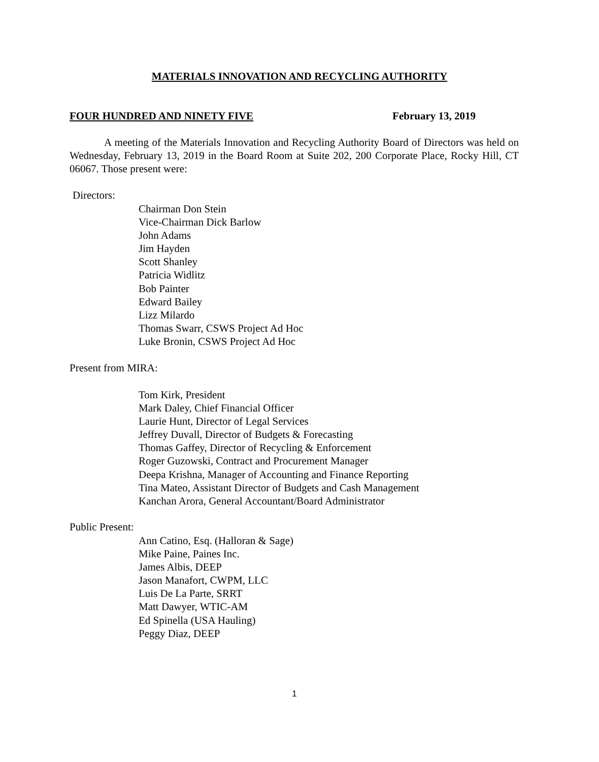MATERIALS INNOVATION AND RECYCLING AUTHORITY
FOUR HUNDRED AND NINETY FIVE February 13, 2019
A meeting of the Materials Innovation and Recycling Authority Board of Directors was held on Wednesday, February 13, 2019 in the Board Room at Suite 202, 200 Corporate Place, Rocky Hill, CT 06067. Those present were:
Directors:
Chairman Don Stein
Vice-Chairman Dick Barlow
John Adams
Jim Hayden
Scott Shanley
Patricia Widlitz
Bob Painter
Edward Bailey
Lizz Milardo
Thomas Swarr, CSWS Project Ad Hoc
Luke Bronin, CSWS Project Ad Hoc
Present from MIRA:
Tom Kirk, President
Mark Daley, Chief Financial Officer
Laurie Hunt, Director of Legal Services
Jeffrey Duvall, Director of Budgets & Forecasting
Thomas Gaffey, Director of Recycling & Enforcement
Roger Guzowski, Contract and Procurement Manager
Deepa Krishna, Manager of Accounting and Finance Reporting
Tina Mateo, Assistant Director of Budgets and Cash Management
Kanchan Arora, General Accountant/Board Administrator
Public Present:
Ann Catino, Esq. (Halloran & Sage)
Mike Paine, Paines Inc.
James Albis, DEEP
Jason Manafort, CWPM, LLC
Luis De La Parte, SRRT
Matt Dawyer, WTIC-AM
Ed Spinella (USA Hauling)
Peggy Diaz, DEEP
1